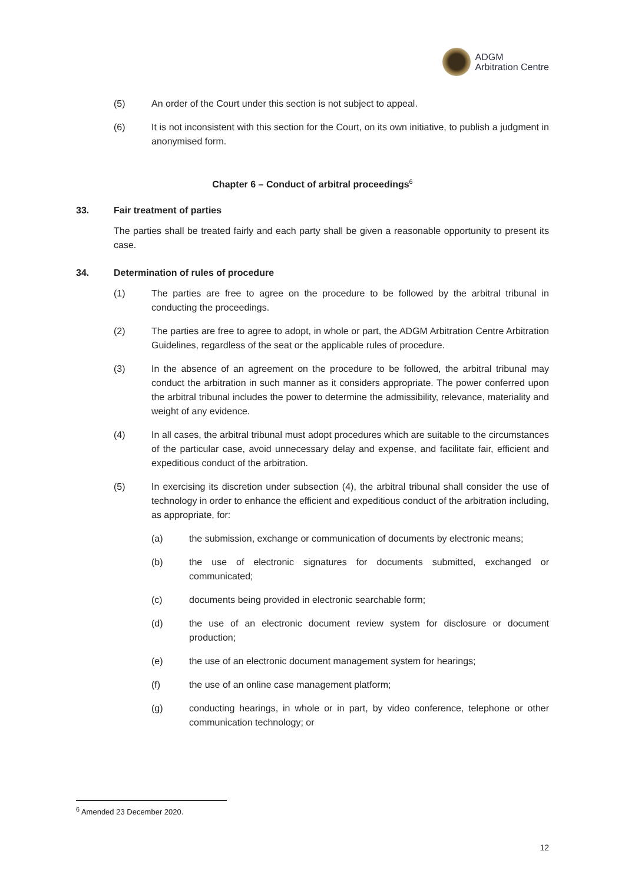ADGM
Arbitration Centre
(5) An order of the Court under this section is not subject to appeal.
(6) It is not inconsistent with this section for the Court, on its own initiative, to publish a judgment in anonymised form.
Chapter 6 – Conduct of arbitral proceedings<sup>6</sup>
33. Fair treatment of parties
The parties shall be treated fairly and each party shall be given a reasonable opportunity to present its case.
34. Determination of rules of procedure
(1) The parties are free to agree on the procedure to be followed by the arbitral tribunal in conducting the proceedings.
(2) The parties are free to agree to adopt, in whole or part, the ADGM Arbitration Centre Arbitration Guidelines, regardless of the seat or the applicable rules of procedure.
(3) In the absence of an agreement on the procedure to be followed, the arbitral tribunal may conduct the arbitration in such manner as it considers appropriate. The power conferred upon the arbitral tribunal includes the power to determine the admissibility, relevance, materiality and weight of any evidence.
(4) In all cases, the arbitral tribunal must adopt procedures which are suitable to the circumstances of the particular case, avoid unnecessary delay and expense, and facilitate fair, efficient and expeditious conduct of the arbitration.
(5) In exercising its discretion under subsection (4), the arbitral tribunal shall consider the use of technology in order to enhance the efficient and expeditious conduct of the arbitration including, as appropriate, for:
(a) the submission, exchange or communication of documents by electronic means;
(b) the use of electronic signatures for documents submitted, exchanged or communicated;
(c) documents being provided in electronic searchable form;
(d) the use of an electronic document review system for disclosure or document production;
(e) the use of an electronic document management system for hearings;
(f) the use of an online case management platform;
(g) conducting hearings, in whole or in part, by video conference, telephone or other communication technology; or
<sup>6</sup> Amended 23 December 2020.
12